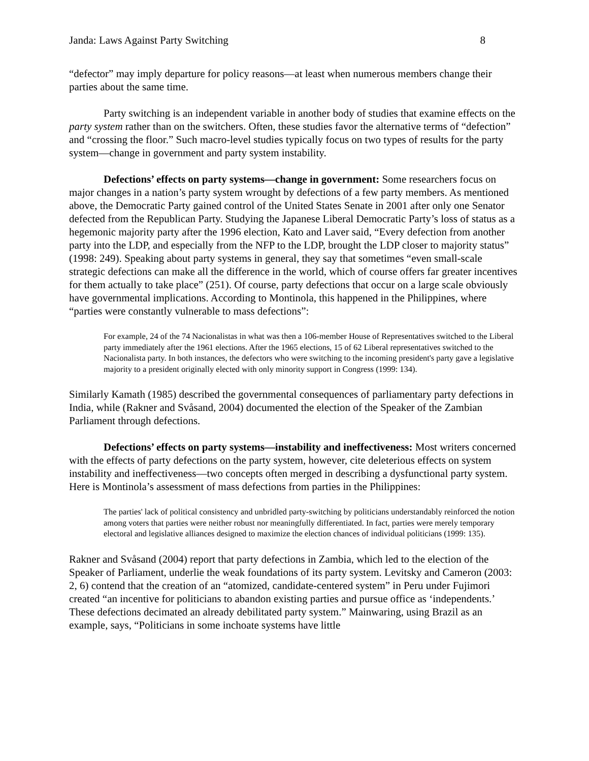Janda: Laws Against Party Switching 8
“defector” may imply departure for policy reasons—at least when numerous members change their parties about the same time.
Party switching is an independent variable in another body of studies that examine effects on the party system rather than on the switchers. Often, these studies favor the alternative terms of “defection” and “crossing the floor.” Such macro-level studies typically focus on two types of results for the party system—change in government and party system instability.
Defections’ effects on party systems—change in government: Some researchers focus on major changes in a nation’s party system wrought by defections of a few party members. As mentioned above, the Democratic Party gained control of the United States Senate in 2001 after only one Senator defected from the Republican Party. Studying the Japanese Liberal Democratic Party’s loss of status as a hegemonic majority party after the 1996 election, Kato and Laver said, “Every defection from another party into the LDP, and especially from the NFP to the LDP, brought the LDP closer to majority status” (1998: 249). Speaking about party systems in general, they say that sometimes “even small-scale strategic defections can make all the difference in the world, which of course offers far greater incentives for them actually to take place” (251). Of course, party defections that occur on a large scale obviously have governmental implications. According to Montinola, this happened in the Philippines, where “parties were constantly vulnerable to mass defections”:
For example, 24 of the 74 Nacionalistas in what was then a 106-member House of Representatives switched to the Liberal party immediately after the 1961 elections. After the 1965 elections, 15 of 62 Liberal representatives switched to the Nacionalista party. In both instances, the defectors who were switching to the incoming president's party gave a legislative majority to a president originally elected with only minority support in Congress (1999: 134).
Similarly Kamath (1985) described the governmental consequences of parliamentary party defections in India, while (Rakner and Svåsand, 2004) documented the election of the Speaker of the Zambian Parliament through defections.
Defections’ effects on party systems—instability and ineffectiveness: Most writers concerned with the effects of party defections on the party system, however, cite deleterious effects on system instability and ineffectiveness—two concepts often merged in describing a dysfunctional party system. Here is Montinola’s assessment of mass defections from parties in the Philippines:
The parties' lack of political consistency and unbridled party-switching by politicians understandably reinforced the notion among voters that parties were neither robust nor meaningfully differentiated. In fact, parties were merely temporary electoral and legislative alliances designed to maximize the election chances of individual politicians (1999: 135).
Rakner and Svåsand (2004) report that party defections in Zambia, which led to the election of the Speaker of Parliament, underlie the weak foundations of its party system. Levitsky and Cameron (2003: 2, 6) contend that the creation of an “atomized, candidate-centered system” in Peru under Fujimori created “an incentive for politicians to abandon existing parties and pursue office as ‘independents.’ These defections decimated an already debilitated party system.” Mainwaring, using Brazil as an example, says, “Politicians in some inchoate systems have little